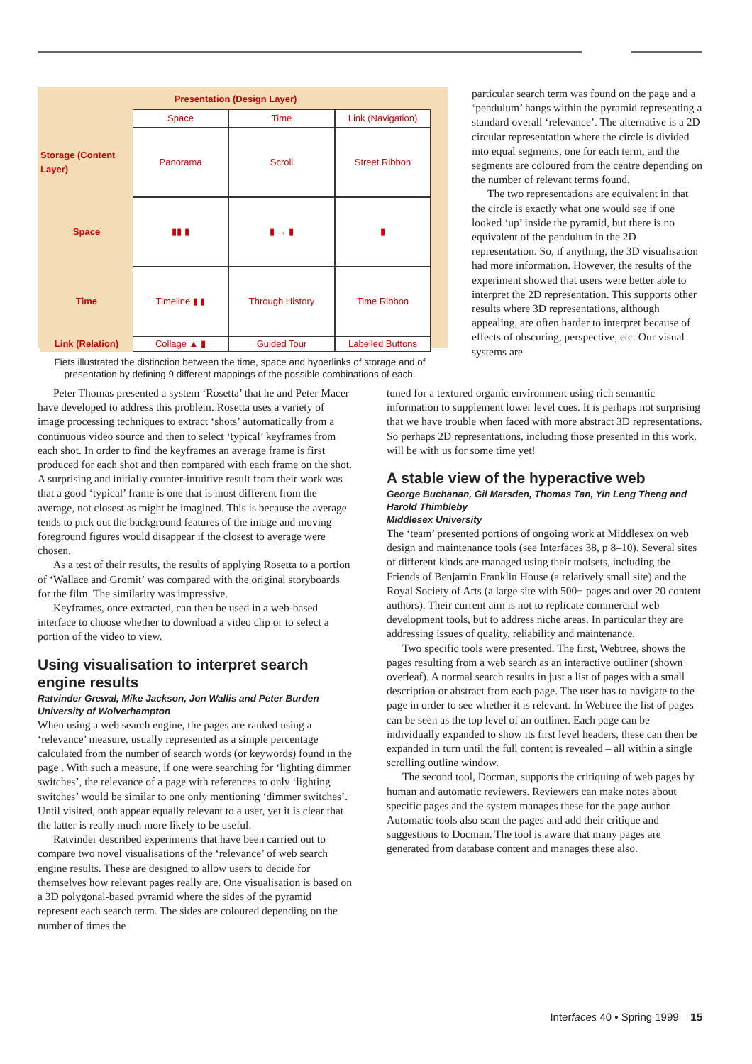Presentation (Design Layer)
Space
Time
Link (Navigation)
Storage (Content Layer)
Panorama
Scroll
Street Ribbon
Space
▮▮ ▮
▮ → ▮
▮
Time
Timeline ▮ ▮
Through History
Time Ribbon
Link (Relation)
Collage ▲ ▮
Guided Tour
Labelled Buttons
Fiets illustrated the distinction between the time, space and hyperlinks of storage and of presentation by defining 9 different mappings of the possible combinations of each.
particular search term was found on the page and a ‘pendulum’ hangs within the pyramid representing a standard overall ‘relevance’. The alternative is a 2D circular representation where the circle is divided into equal segments, one for each term, and the segments are coloured from the centre depending on the number of relevant terms found.
The two representations are equivalent in that the circle is exactly what one would see if one looked ‘up’ inside the pyramid, but there is no equivalent of the pendulum in the 2D representation. So, if anything, the 3D visualisation had more information. However, the results of the experiment showed that users were better able to interpret the 2D representation. This supports other results where 3D representations, although appealing, are often harder to interpret because of effects of obscuring, perspective, etc. Our visual systems are
Peter Thomas presented a system ‘Rosetta’ that he and Peter Macer have developed to address this problem. Rosetta uses a variety of image processing techniques to extract ‘shots’ automatically from a continuous video source and then to select ‘typical’ keyframes from each shot. In order to find the keyframes an average frame is first produced for each shot and then compared with each frame on the shot. A surprising and initially counter-intuitive result from their work was that a good ‘typical’ frame is one that is most different from the average, not closest as might be imagined. This is because the average tends to pick out the background features of the image and moving foreground figures would disappear if the closest to average were chosen.
As a test of their results, the results of applying Rosetta to a portion of ‘Wallace and Gromit’ was compared with the original storyboards for the film. The similarity was impressive.
Keyframes, once extracted, can then be used in a web-based interface to choose whether to download a video clip or to select a portion of the video to view.
Using visualisation to interpret search engine results
Ratvinder Grewal, Mike Jackson, Jon Wallis and Peter Burden
University of Wolverhampton
When using a web search engine, the pages are ranked using a ‘relevance’ measure, usually represented as a simple percentage calculated from the number of search words (or keywords) found in the page . With such a measure, if one were searching for ‘lighting dimmer switches’, the relevance of a page with references to only ‘lighting switches’ would be similar to one only mentioning ‘dimmer switches’. Until visited, both appear equally relevant to a user, yet it is clear that the latter is really much more likely to be useful.
Ratvinder described experiments that have been carried out to compare two novel visualisations of the ‘relevance’ of web search engine results. These are designed to allow users to decide for themselves how relevant pages really are. One visualisation is based on a 3D polygonal-based pyramid where the sides of the pyramid represent each search term. The sides are coloured depending on the number of times the
tuned for a textured organic environment using rich semantic information to supplement lower level cues. It is perhaps not surprising that we have trouble when faced with more abstract 3D representations. So perhaps 2D representations, including those presented in this work, will be with us for some time yet!
A stable view of the hyperactive web
George Buchanan, Gil Marsden, Thomas Tan, Yin Leng Theng and Harold Thimbleby
Middlesex University
The ‘team’ presented portions of ongoing work at Middlesex on web design and maintenance tools (see Interfaces 38, p 8–10). Several sites of different kinds are managed using their toolsets, including the Friends of Benjamin Franklin House (a relatively small site) and the Royal Society of Arts (a large site with 500+ pages and over 20 content authors). Their current aim is not to replicate commercial web development tools, but to address niche areas. In particular they are addressing issues of quality, reliability and maintenance.
Two specific tools were presented. The first, Webtree, shows the pages resulting from a web search as an interactive outliner (shown overleaf). A normal search results in just a list of pages with a small description or abstract from each page. The user has to navigate to the page in order to see whether it is relevant. In Webtree the list of pages can be seen as the top level of an outliner. Each page can be individually expanded to show its first level headers, these can then be expanded in turn until the full content is revealed – all within a single scrolling outline window.
The second tool, Docman, supports the critiquing of web pages by human and automatic reviewers. Reviewers can make notes about specific pages and the system manages these for the page author. Automatic tools also scan the pages and add their critique and suggestions to Docman. The tool is aware that many pages are generated from database content and manages these also.
Interfaces 40 • Spring 1999 15